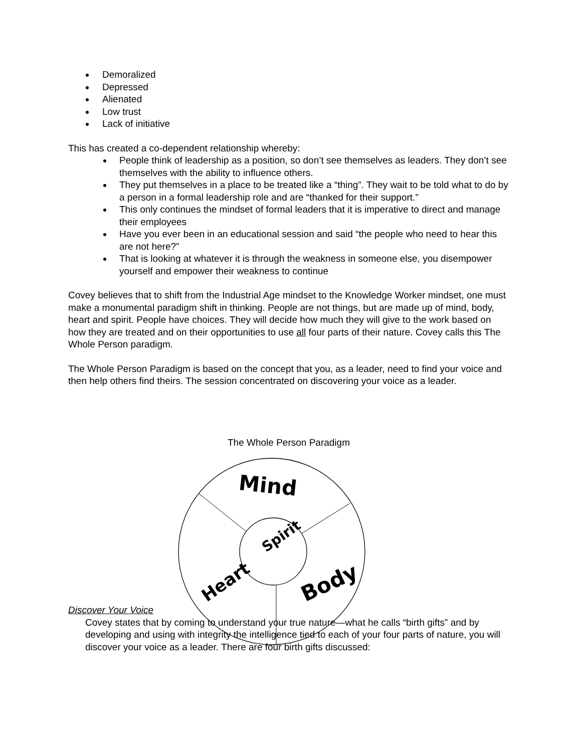Demoralized
Depressed
Alienated
Low trust
Lack of initiative
This has created a co-dependent relationship whereby:
People think of leadership as a position, so don’t see themselves as leaders. They don’t see themselves with the ability to influence others.
They put themselves in a place to be treated like a “thing”. They wait to be told what to do by a person in a formal leadership role and are “thanked for their support.”
This only continues the mindset of formal leaders that it is imperative to direct and manage their employees
Have you ever been in an educational session and said “the people who need to hear this are not here?”
That is looking at whatever it is through the weakness in someone else, you disempower yourself and empower their weakness to continue
Covey believes that to shift from the Industrial Age mindset to the Knowledge Worker mindset, one must make a monumental paradigm shift in thinking. People are not things, but are made up of mind, body, heart and spirit. People have choices. They will decide how much they will give to the work based on how they are treated and on their opportunities to use all four parts of their nature. Covey calls this The Whole Person paradigm.
The Whole Person Paradigm is based on the concept that you, as a leader, need to find your voice and then help others find theirs. The session concentrated on discovering your voice as a leader.
The Whole Person Paradigm
Discover Your Voice
Covey states that by coming to understand your true nature—what he calls “birth gifts” and by developing and using with integrity the intelligence tied to each of your four parts of nature, you will discover your voice as a leader. There are four birth gifts discussed:
Mind
Spirit
Heart
Body